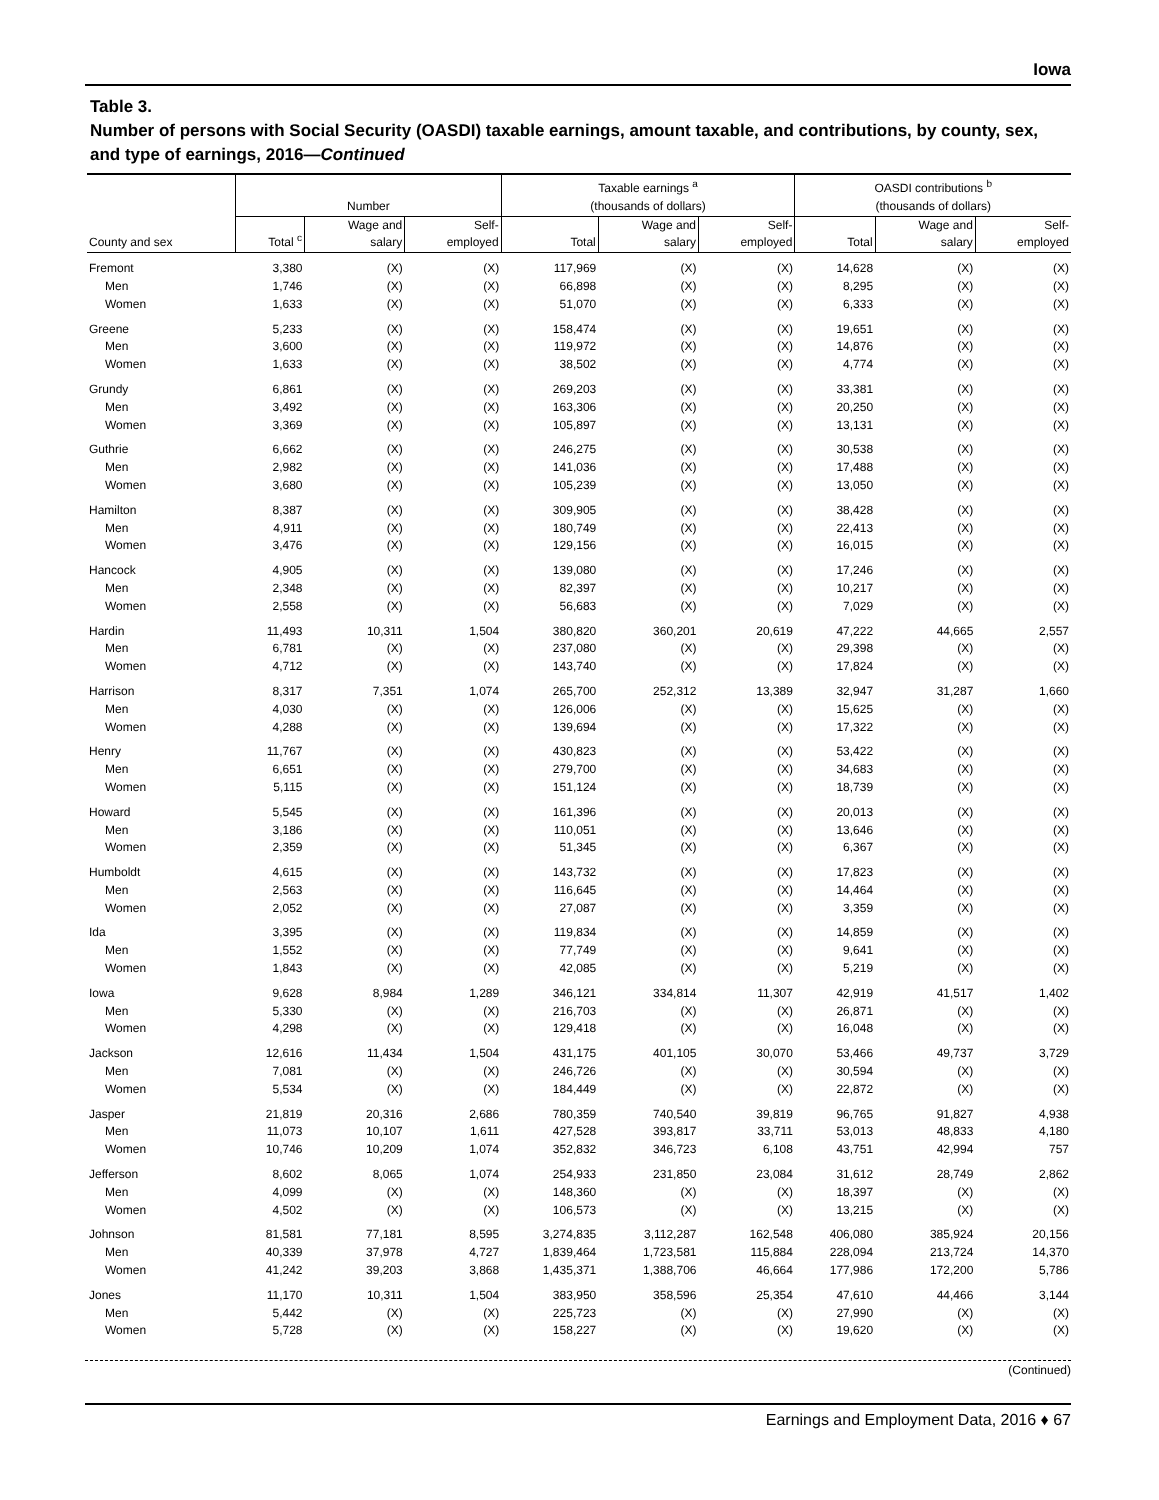Iowa
Table 3.
Number of persons with Social Security (OASDI) taxable earnings, amount taxable, and contributions, by county, sex, and type of earnings, 2016—Continued
| | Number | | | Taxable earnings <sup>a</sup> (thousands of dollars) | | | OASDI contributions <sup>b</sup> (thousands of dollars) | | |
| --- | --- | --- | --- | --- | --- | --- | --- | --- | --- |
| County and sex | Total <sup>c</sup> | Wage and salary | Self- employed | Total | Wage and salary | Self- employed | Total | Wage and salary | Self- employed |
| Fremont | 3,380 | (X) | (X) | 117,969 | (X) | (X) | 14,628 | (X) | (X) |
| Men | 1,746 | (X) | (X) | 66,898 | (X) | (X) | 8,295 | (X) | (X) |
| Women | 1,633 | (X) | (X) | 51,070 | (X) | (X) | 6,333 | (X) | (X) |
| Greene | 5,233 | (X) | (X) | 158,474 | (X) | (X) | 19,651 | (X) | (X) |
| Men | 3,600 | (X) | (X) | 119,972 | (X) | (X) | 14,876 | (X) | (X) |
| Women | 1,633 | (X) | (X) | 38,502 | (X) | (X) | 4,774 | (X) | (X) |
| Grundy | 6,861 | (X) | (X) | 269,203 | (X) | (X) | 33,381 | (X) | (X) |
| Men | 3,492 | (X) | (X) | 163,306 | (X) | (X) | 20,250 | (X) | (X) |
| Women | 3,369 | (X) | (X) | 105,897 | (X) | (X) | 13,131 | (X) | (X) |
| Guthrie | 6,662 | (X) | (X) | 246,275 | (X) | (X) | 30,538 | (X) | (X) |
| Men | 2,982 | (X) | (X) | 141,036 | (X) | (X) | 17,488 | (X) | (X) |
| Women | 3,680 | (X) | (X) | 105,239 | (X) | (X) | 13,050 | (X) | (X) |
| Hamilton | 8,387 | (X) | (X) | 309,905 | (X) | (X) | 38,428 | (X) | (X) |
| Men | 4,911 | (X) | (X) | 180,749 | (X) | (X) | 22,413 | (X) | (X) |
| Women | 3,476 | (X) | (X) | 129,156 | (X) | (X) | 16,015 | (X) | (X) |
| Hancock | 4,905 | (X) | (X) | 139,080 | (X) | (X) | 17,246 | (X) | (X) |
| Men | 2,348 | (X) | (X) | 82,397 | (X) | (X) | 10,217 | (X) | (X) |
| Women | 2,558 | (X) | (X) | 56,683 | (X) | (X) | 7,029 | (X) | (X) |
| Hardin | 11,493 | 10,311 | 1,504 | 380,820 | 360,201 | 20,619 | 47,222 | 44,665 | 2,557 |
| Men | 6,781 | (X) | (X) | 237,080 | (X) | (X) | 29,398 | (X) | (X) |
| Women | 4,712 | (X) | (X) | 143,740 | (X) | (X) | 17,824 | (X) | (X) |
| Harrison | 8,317 | 7,351 | 1,074 | 265,700 | 252,312 | 13,389 | 32,947 | 31,287 | 1,660 |
| Men | 4,030 | (X) | (X) | 126,006 | (X) | (X) | 15,625 | (X) | (X) |
| Women | 4,288 | (X) | (X) | 139,694 | (X) | (X) | 17,322 | (X) | (X) |
| Henry | 11,767 | (X) | (X) | 430,823 | (X) | (X) | 53,422 | (X) | (X) |
| Men | 6,651 | (X) | (X) | 279,700 | (X) | (X) | 34,683 | (X) | (X) |
| Women | 5,115 | (X) | (X) | 151,124 | (X) | (X) | 18,739 | (X) | (X) |
| Howard | 5,545 | (X) | (X) | 161,396 | (X) | (X) | 20,013 | (X) | (X) |
| Men | 3,186 | (X) | (X) | 110,051 | (X) | (X) | 13,646 | (X) | (X) |
| Women | 2,359 | (X) | (X) | 51,345 | (X) | (X) | 6,367 | (X) | (X) |
| Humboldt | 4,615 | (X) | (X) | 143,732 | (X) | (X) | 17,823 | (X) | (X) |
| Men | 2,563 | (X) | (X) | 116,645 | (X) | (X) | 14,464 | (X) | (X) |
| Women | 2,052 | (X) | (X) | 27,087 | (X) | (X) | 3,359 | (X) | (X) |
| Ida | 3,395 | (X) | (X) | 119,834 | (X) | (X) | 14,859 | (X) | (X) |
| Men | 1,552 | (X) | (X) | 77,749 | (X) | (X) | 9,641 | (X) | (X) |
| Women | 1,843 | (X) | (X) | 42,085 | (X) | (X) | 5,219 | (X) | (X) |
| Iowa | 9,628 | 8,984 | 1,289 | 346,121 | 334,814 | 11,307 | 42,919 | 41,517 | 1,402 |
| Men | 5,330 | (X) | (X) | 216,703 | (X) | (X) | 26,871 | (X) | (X) |
| Women | 4,298 | (X) | (X) | 129,418 | (X) | (X) | 16,048 | (X) | (X) |
| Jackson | 12,616 | 11,434 | 1,504 | 431,175 | 401,105 | 30,070 | 53,466 | 49,737 | 3,729 |
| Men | 7,081 | (X) | (X) | 246,726 | (X) | (X) | 30,594 | (X) | (X) |
| Women | 5,534 | (X) | (X) | 184,449 | (X) | (X) | 22,872 | (X) | (X) |
| Jasper | 21,819 | 20,316 | 2,686 | 780,359 | 740,540 | 39,819 | 96,765 | 91,827 | 4,938 |
| Men | 11,073 | 10,107 | 1,611 | 427,528 | 393,817 | 33,711 | 53,013 | 48,833 | 4,180 |
| Women | 10,746 | 10,209 | 1,074 | 352,832 | 346,723 | 6,108 | 43,751 | 42,994 | 757 |
| Jefferson | 8,602 | 8,065 | 1,074 | 254,933 | 231,850 | 23,084 | 31,612 | 28,749 | 2,862 |
| Men | 4,099 | (X) | (X) | 148,360 | (X) | (X) | 18,397 | (X) | (X) |
| Women | 4,502 | (X) | (X) | 106,573 | (X) | (X) | 13,215 | (X) | (X) |
| Johnson | 81,581 | 77,181 | 8,595 | 3,274,835 | 3,112,287 | 162,548 | 406,080 | 385,924 | 20,156 |
| Men | 40,339 | 37,978 | 4,727 | 1,839,464 | 1,723,581 | 115,884 | 228,094 | 213,724 | 14,370 |
| Women | 41,242 | 39,203 | 3,868 | 1,435,371 | 1,388,706 | 46,664 | 177,986 | 172,200 | 5,786 |
| Jones | 11,170 | 10,311 | 1,504 | 383,950 | 358,596 | 25,354 | 47,610 | 44,466 | 3,144 |
| Men | 5,442 | (X) | (X) | 225,723 | (X) | (X) | 27,990 | (X) | (X) |
| Women | 5,728 | (X) | (X) | 158,227 | (X) | (X) | 19,620 | (X) | (X) |
(Continued)
Earnings and Employment Data, 2016 ♦ 67